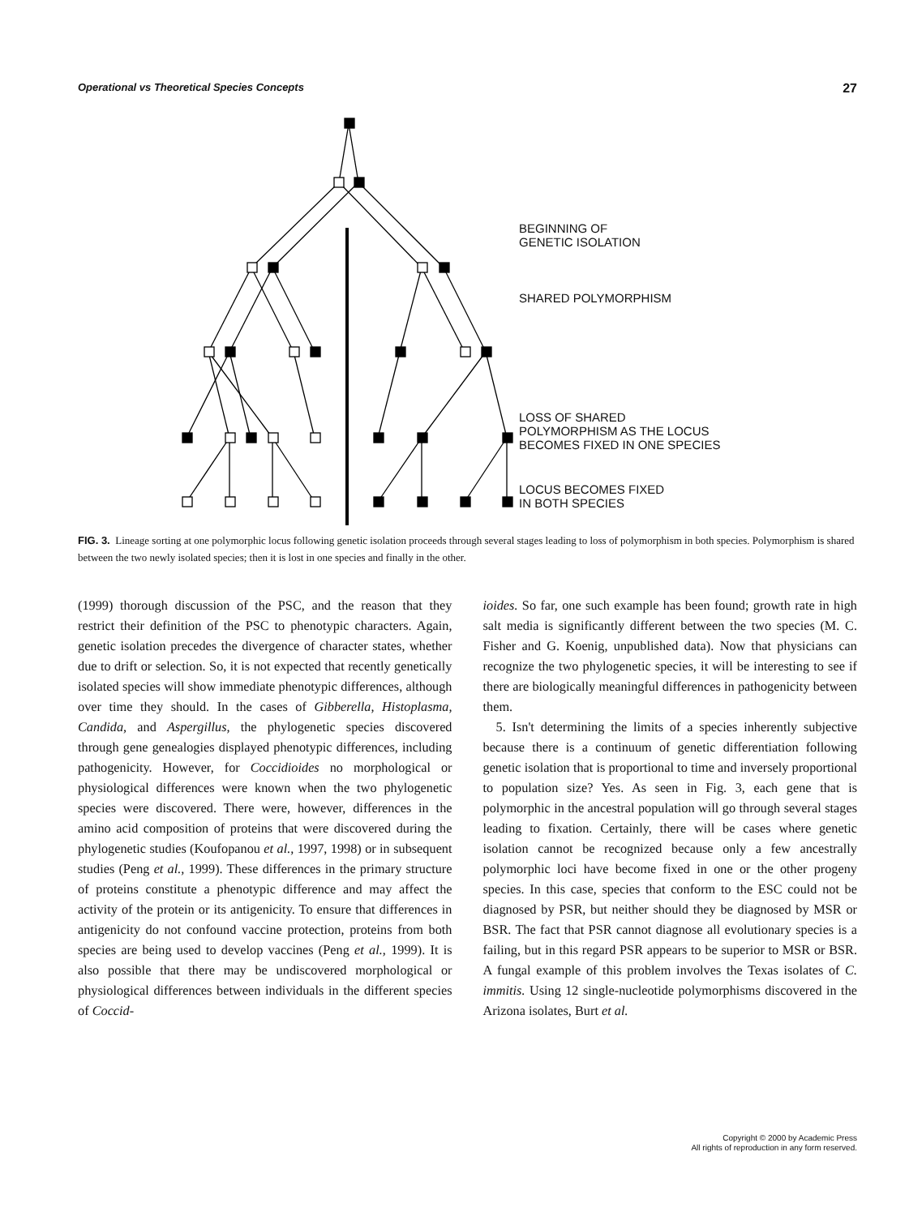Operational vs Theoretical Species Concepts 27
BEGINNING OF
GENETIC ISOLATION
SHARED POLYMORPHISM
LOSS OF SHARED
POLYMORPHISM AS THE LOCUS
BECOMES FIXED IN ONE SPECIES
LOCUS BECOMES FIXED
IN BOTH SPECIES
FIG. 3. Lineage sorting at one polymorphic locus following genetic isolation proceeds through several stages leading to loss of polymorphism in both species. Polymorphism is shared between the two newly isolated species; then it is lost in one species and finally in the other.
(1999) thorough discussion of the PSC, and the reason that they restrict their definition of the PSC to phenotypic characters. Again, genetic isolation precedes the divergence of character states, whether due to drift or selection. So, it is not expected that recently genetically isolated species will show immediate phenotypic differences, although over time they should. In the cases of Gibberella, Histoplasma, Candida, and Aspergillus, the phylogenetic species discovered through gene genealogies displayed phenotypic differences, including pathogenicity. However, for Coccidioides no morphological or physiological differences were known when the two phylogenetic species were discovered. There were, however, differences in the amino acid composition of proteins that were discovered during the phylogenetic studies (Koufopanou et al., 1997, 1998) or in subsequent studies (Peng et al., 1999). These differences in the primary structure of proteins constitute a phenotypic difference and may affect the activity of the protein or its antigenicity. To ensure that differences in antigenicity do not confound vaccine protection, proteins from both species are being used to develop vaccines (Peng et al., 1999). It is also possible that there may be undiscovered morphological or physiological differences between individuals in the different species of Coccid-
ioides. So far, one such example has been found; growth rate in high salt media is significantly different between the two species (M. C. Fisher and G. Koenig, unpublished data). Now that physicians can recognize the two phylogenetic species, it will be interesting to see if there are biologically meaningful differences in pathogenicity between them.
5. Isn't determining the limits of a species inherently subjective because there is a continuum of genetic differentiation following genetic isolation that is proportional to time and inversely proportional to population size? Yes. As seen in Fig. 3, each gene that is polymorphic in the ancestral population will go through several stages leading to fixation. Certainly, there will be cases where genetic isolation cannot be recognized because only a few ancestrally polymorphic loci have become fixed in one or the other progeny species. In this case, species that conform to the ESC could not be diagnosed by PSR, but neither should they be diagnosed by MSR or BSR. The fact that PSR cannot diagnose all evolutionary species is a failing, but in this regard PSR appears to be superior to MSR or BSR. A fungal example of this problem involves the Texas isolates of C. immitis. Using 12 single-nucleotide polymorphisms discovered in the Arizona isolates, Burt et al.
Copyright © 2000 by Academic Press
All rights of reproduction in any form reserved.